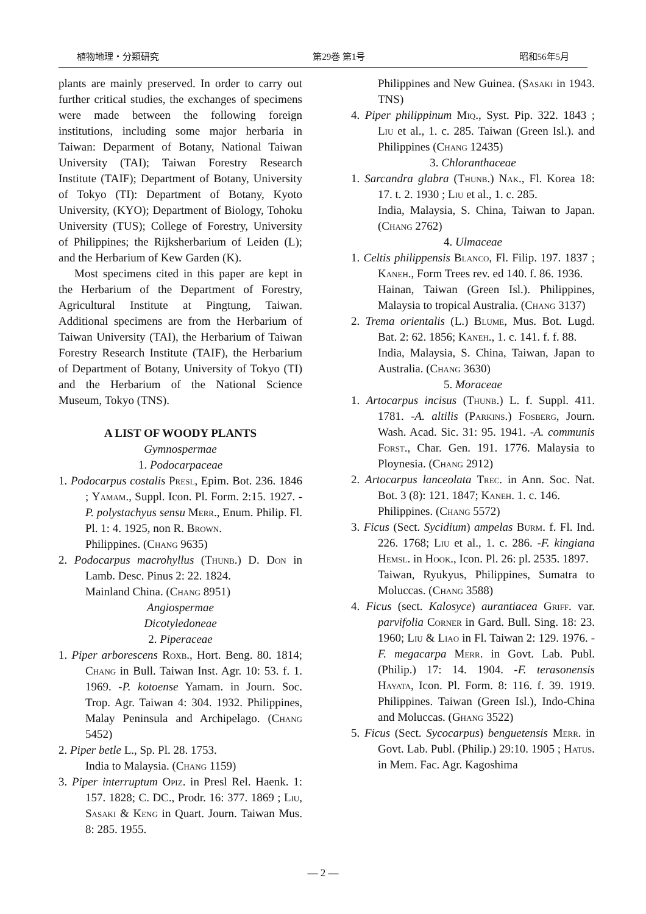植物地理・分類研究 第29巻 第1号 昭和56年5月
plants are mainly preserved. In order to carry out further critical studies, the exchanges of specimens were made between the following foreign institutions, including some major herbaria in Taiwan: Deparment of Botany, National Taiwan University (TAI); Taiwan Forestry Research Institute (TAIF); Department of Botany, University of Tokyo (TI): Department of Botany, Kyoto University, (KYO); Department of Biology, Tohoku University (TUS); College of Forestry, University of Philippines; the Rijksherbarium of Leiden (L); and the Herbarium of Kew Garden (K).
Most specimens cited in this paper are kept in the Herbarium of the Department of Forestry, Agricultural Institute at Pingtung, Taiwan. Additional specimens are from the Herbarium of Taiwan University (TAI), the Herbarium of Taiwan Forestry Research Institute (TAIF), the Herbarium of Department of Botany, University of Tokyo (TI) and the Herbarium of the National Science Museum, Tokyo (TNS).
A LIST OF WOODY PLANTS
Gymnospermae
1. Podocarpaceae
1. Podocarpus costalis Presl, Epim. Bot. 236. 1846 ; Yamam., Suppl. Icon. Pl. Form. 2:15. 1927. -P. polystachyus sensu Merr., Enum. Philip. Fl. Pl. 1: 4. 1925, non R. Brown.
Philippines. (Chang 9635)
2. Podocarpus macrohyllus (Thunb.) D. Don in Lamb. Desc. Pinus 2: 22. 1824.
Mainland China. (Chang 8951)
Angiospermae
Dicotyledoneae
2. Piperaceae
1. Piper arborescens Roxb., Hort. Beng. 80. 1814; Chang in Bull. Taiwan Inst. Agr. 10: 53. f. 1. 1969. -P. kotoense Yamam. in Journ. Soc. Trop. Agr. Taiwan 4: 304. 1932. Philippines, Malay Peninsula and Archipelago. (Chang 5452)
2. Piper betle L., Sp. Pl. 28. 1753.
India to Malaysia. (Chang 1159)
3. Piper interruptum Opiz. in Presl Rel. Haenk. 1: 157. 1828; C. DC., Prodr. 16: 377. 1869 ; Liu, Sasaki & Keng in Quart. Journ. Taiwan Mus. 8: 285. 1955.
Philippines and New Guinea. (Sasaki in 1943. TNS)
4. Piper philippinum Miq., Syst. Pip. 322. 1843 ; Liu et al., 1. c. 285. Taiwan (Green Isl.). and Philippines (Chang 12435)
3. Chloranthaceae
1. Sarcandra glabra (Thunb.) Nak., Fl. Korea 18: 17. t. 2. 1930 ; Liu et al., 1. c. 285.
India, Malaysia, S. China, Taiwan to Japan. (Chang 2762)
4. Ulmaceae
1. Celtis philippensis Blanco, Fl. Filip. 197. 1837 ; Kaneh., Form Trees rev. ed 140. f. 86. 1936.
Hainan, Taiwan (Green Isl.). Philippines, Malaysia to tropical Australia. (Chang 3137)
2. Trema orientalis (L.) Blume, Mus. Bot. Lugd. Bat. 2: 62. 1856; Kaneh., 1. c. 141. f. f. 88.
India, Malaysia, S. China, Taiwan, Japan to Australia. (Chang 3630)
5. Moraceae
1. Artocarpus incisus (Thunb.) L. f. Suppl. 411. 1781. -A. altilis (Parkins.) Fosberg, Journ. Wash. Acad. Sic. 31: 95. 1941. -A. communis Forst., Char. Gen. 191. 1776. Malaysia to Ploynesia. (Chang 2912)
2. Artocarpus lanceolata Trec. in Ann. Soc. Nat. Bot. 3 (8): 121. 1847; Kaneh. 1. c. 146.
Philippines. (Chang 5572)
3. Ficus (Sect. Sycidium) ampelas Burm. f. Fl. Ind. 226. 1768; Liu et al., 1. c. 286. -F. kingiana Hemsl. in Hook., Icon. Pl. 26: pl. 2535. 1897.
Taiwan, Ryukyus, Philippines, Sumatra to Moluccas. (Chang 3588)
4. Ficus (sect. Kalosyce) aurantiacea Griff. var. parvifolia Corner in Gard. Bull. Sing. 18: 23. 1960; Liu & Liao in Fl. Taiwan 2: 129. 1976. -F. megacarpa Merr. in Govt. Lab. Publ. (Philip.) 17: 14. 1904. -F. terasonensis Hayata, Icon. Pl. Form. 8: 116. f. 39. 1919. Philippines. Taiwan (Green Isl.), Indo-China and Moluccas. (Ghang 3522)
5. Ficus (Sect. Sycocarpus) benguetensis Merr. in Govt. Lab. Publ. (Philip.) 29:10. 1905 ; Hatus. in Mem. Fac. Agr. Kagoshima
— 2 —